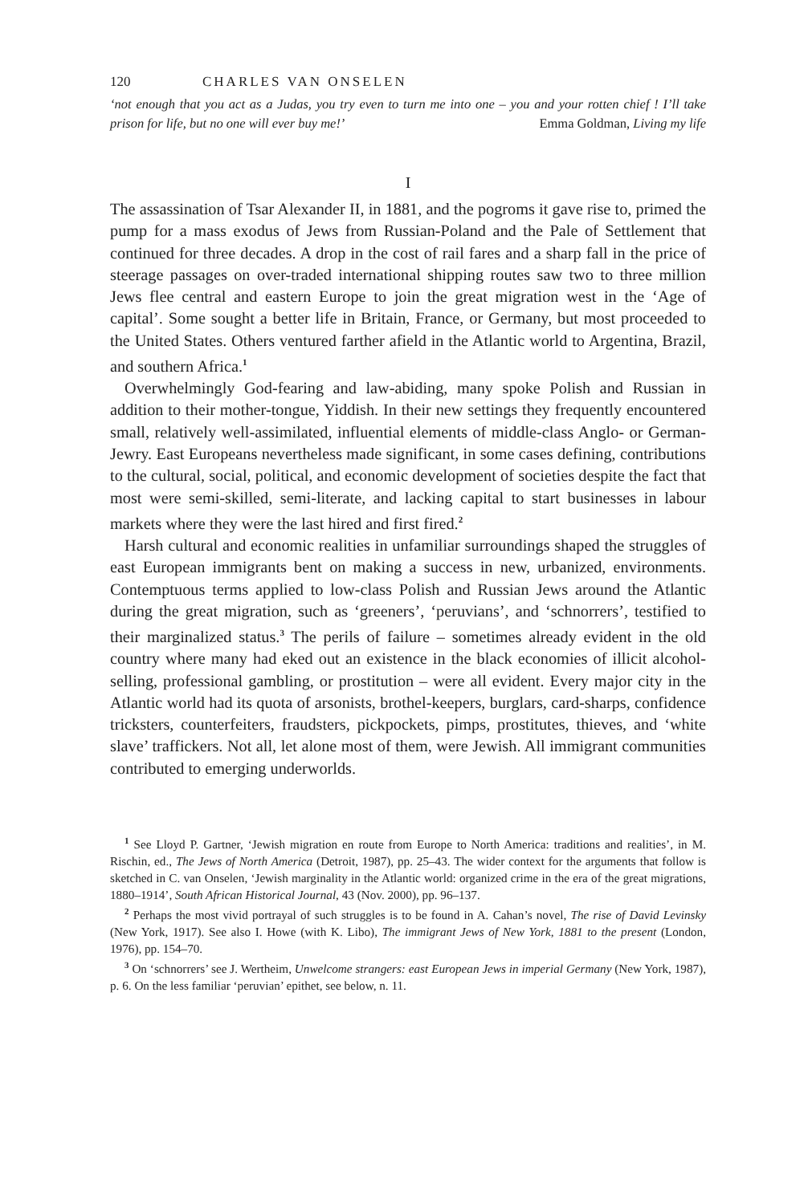120 CHARLES VAN ONSELEN
‘not enough that you act as a Judas, you try even to turn me into one – you and your rotten chief ! I’ll take prison for life, but no one will ever buy me!’ Emma Goldman, Living my life
I
The assassination of Tsar Alexander II, in 1881, and the pogroms it gave rise to, primed the pump for a mass exodus of Jews from Russian-Poland and the Pale of Settlement that continued for three decades. A drop in the cost of rail fares and a sharp fall in the price of steerage passages on over-traded international shipping routes saw two to three million Jews flee central and eastern Europe to join the great migration west in the ‘Age of capital’. Some sought a better life in Britain, France, or Germany, but most proceeded to the United States. Others ventured farther afield in the Atlantic world to Argentina, Brazil, and southern Africa.<sup>1</sup>
Overwhelmingly God-fearing and law-abiding, many spoke Polish and Russian in addition to their mother-tongue, Yiddish. In their new settings they frequently encountered small, relatively well-assimilated, influential elements of middle-class Anglo- or German-Jewry. East Europeans nevertheless made significant, in some cases defining, contributions to the cultural, social, political, and economic development of societies despite the fact that most were semi-skilled, semi-literate, and lacking capital to start businesses in labour markets where they were the last hired and first fired.<sup>2</sup>
Harsh cultural and economic realities in unfamiliar surroundings shaped the struggles of east European immigrants bent on making a success in new, urbanized, environments. Contemptuous terms applied to low-class Polish and Russian Jews around the Atlantic during the great migration, such as ‘greeners’, ‘peruvians’, and ‘schnorrers’, testified to their marginalized status.<sup>3</sup> The perils of failure – sometimes already evident in the old country where many had eked out an existence in the black economies of illicit alcohol-selling, professional gambling, or prostitution – were all evident. Every major city in the Atlantic world had its quota of arsonists, brothel-keepers, burglars, card-sharps, confidence tricksters, counterfeiters, fraudsters, pickpockets, pimps, prostitutes, thieves, and ‘white slave’ traffickers. Not all, let alone most of them, were Jewish. All immigrant communities contributed to emerging underworlds.
<sup>1</sup> See Lloyd P. Gartner, ‘Jewish migration en route from Europe to North America: traditions and realities’, in M. Rischin, ed., The Jews of North America (Detroit, 1987), pp. 25–43. The wider context for the arguments that follow is sketched in C. van Onselen, ‘Jewish marginality in the Atlantic world: organized crime in the era of the great migrations, 1880–1914’, South African Historical Journal, 43 (Nov. 2000), pp. 96–137.
<sup>2</sup> Perhaps the most vivid portrayal of such struggles is to be found in A. Cahan’s novel, The rise of David Levinsky (New York, 1917). See also I. Howe (with K. Libo), The immigrant Jews of New York, 1881 to the present (London, 1976), pp. 154–70.
<sup>3</sup> On ‘schnorrers’ see J. Wertheim, Unwelcome strangers: east European Jews in imperial Germany (New York, 1987), p. 6. On the less familiar ‘peruvian’ epithet, see below, n. 11.